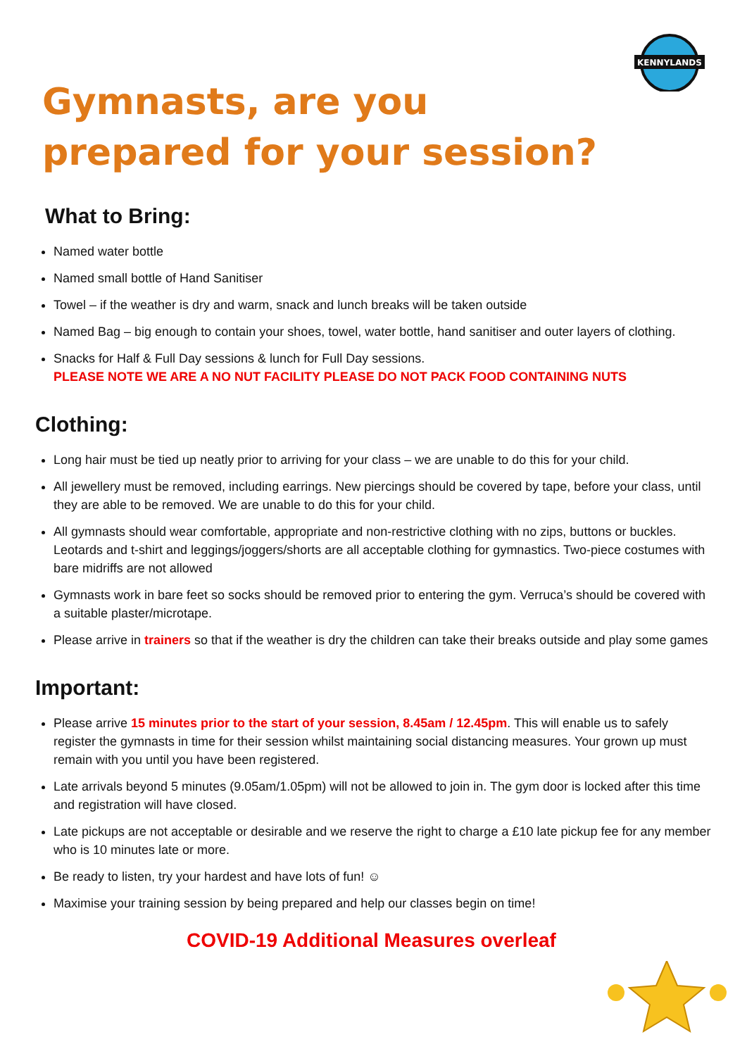KENNYLANDS
Gymnasts, are you
prepared for your session?
What to Bring:
Named water bottle
Named small bottle of Hand Sanitiser
Towel – if the weather is dry and warm, snack and lunch breaks will be taken outside
Named Bag – big enough to contain your shoes, towel, water bottle, hand sanitiser and outer layers of clothing.
Snacks for Half & Full Day sessions & lunch for Full Day sessions.
PLEASE NOTE WE ARE A NO NUT FACILITY PLEASE DO NOT PACK FOOD CONTAINING NUTS
Clothing:
Long hair must be tied up neatly prior to arriving for your class – we are unable to do this for your child.
All jewellery must be removed, including earrings. New piercings should be covered by tape, before your class, until they are able to be removed. We are unable to do this for your child.
All gymnasts should wear comfortable, appropriate and non-restrictive clothing with no zips, buttons or buckles. Leotards and t-shirt and leggings/joggers/shorts are all acceptable clothing for gymnastics. Two-piece costumes with bare midriffs are not allowed
Gymnasts work in bare feet so socks should be removed prior to entering the gym. Verruca’s should be covered with a suitable plaster/microtape.
Please arrive in trainers so that if the weather is dry the children can take their breaks outside and play some games
Important:
Please arrive 15 minutes prior to the start of your session, 8.45am / 12.45pm. This will enable us to safely register the gymnasts in time for their session whilst maintaining social distancing measures. Your grown up must remain with you until you have been registered.
Late arrivals beyond 5 minutes (9.05am/1.05pm) will not be allowed to join in. The gym door is locked after this time and registration will have closed.
Late pickups are not acceptable or desirable and we reserve the right to charge a £10 late pickup fee for any member who is 10 minutes late or more.
Be ready to listen, try your hardest and have lots of fun! ☺
Maximise your training session by being prepared and help our classes begin on time!
COVID-19 Additional Measures overleaf